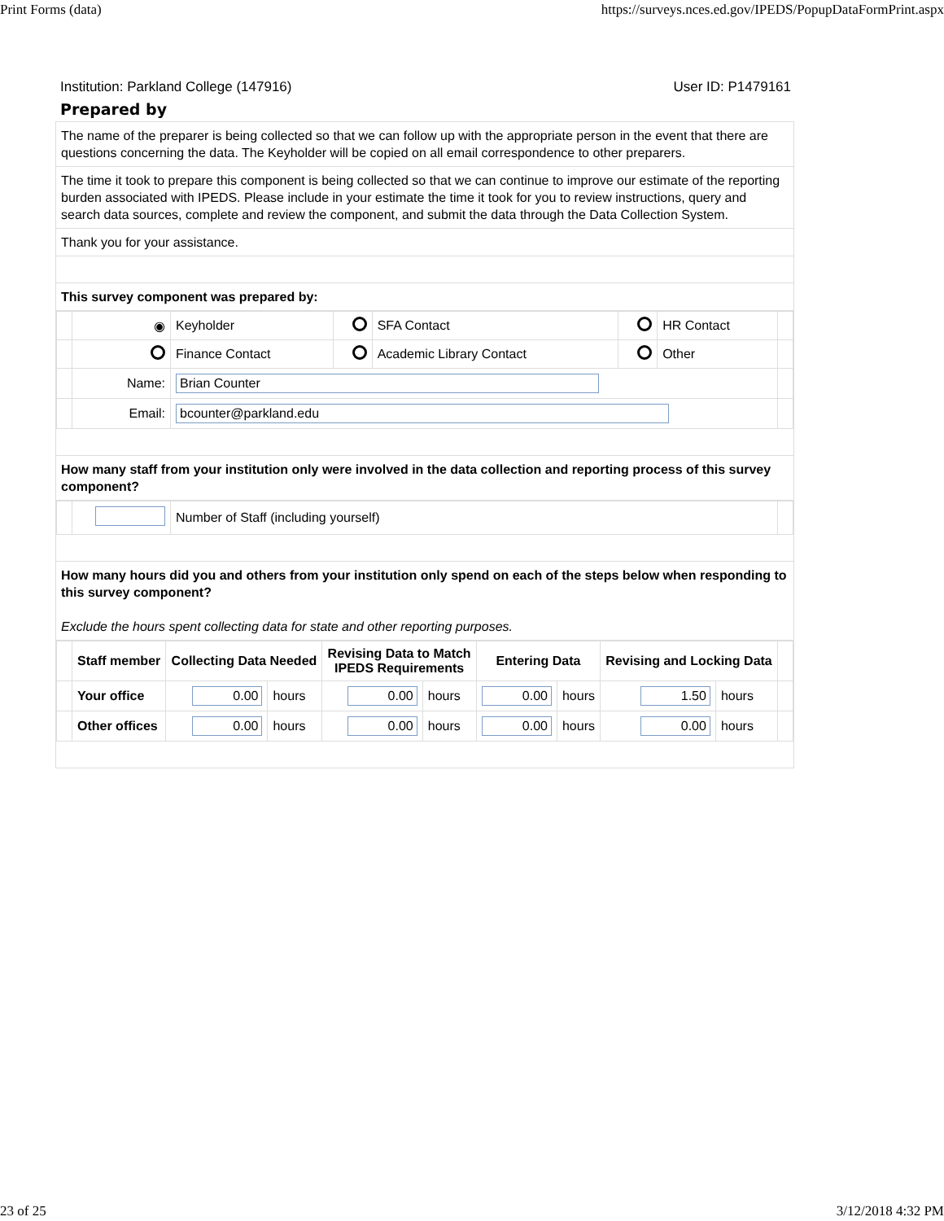Print Forms (data) https://surveys.nces.ed.gov/IPEDS/PopupDataFormPrint.aspx
Institution: Parkland College (147916) User ID: P1479161
Prepared by
The name of the preparer is being collected so that we can follow up with the appropriate person in the event that there are questions concerning the data. The Keyholder will be copied on all email correspondence to other preparers.
The time it took to prepare this component is being collected so that we can continue to improve our estimate of the reporting burden associated with IPEDS. Please include in your estimate the time it took for you to review instructions, query and search data sources, complete and review the component, and submit the data through the Data Collection System.
Thank you for your assistance.
This survey component was prepared by:
| | ◉ | Keyholder | | SFA Contact | | HR Contact | |
| | | Finance Contact | | Academic Library Contact | | Other | |
| | Name: | Brian Counter | | | | | |
| | Email: | bcounter@parkland.edu | | | | | |
How many staff from your institution only were involved in the data collection and reporting process of this survey component?
| | | Number of Staff (including yourself) | |
How many hours did you and others from your institution only spend on each of the steps below when responding to this survey component?
Exclude the hours spent collecting data for state and other reporting purposes.
| | Staff member | Collecting Data Needed | | Revising Data to Match IPEDS Requirements | | Entering Data | | Revising and Locking Data | | |
| | Your office | 0.00 | hours | 0.00 | hours | 0.00 | hours | 1.50 | hours | |
| | Other offices | 0.00 | hours | 0.00 | hours | 0.00 | hours | 0.00 | hours | |
23 of 25 3/12/2018 4:32 PM